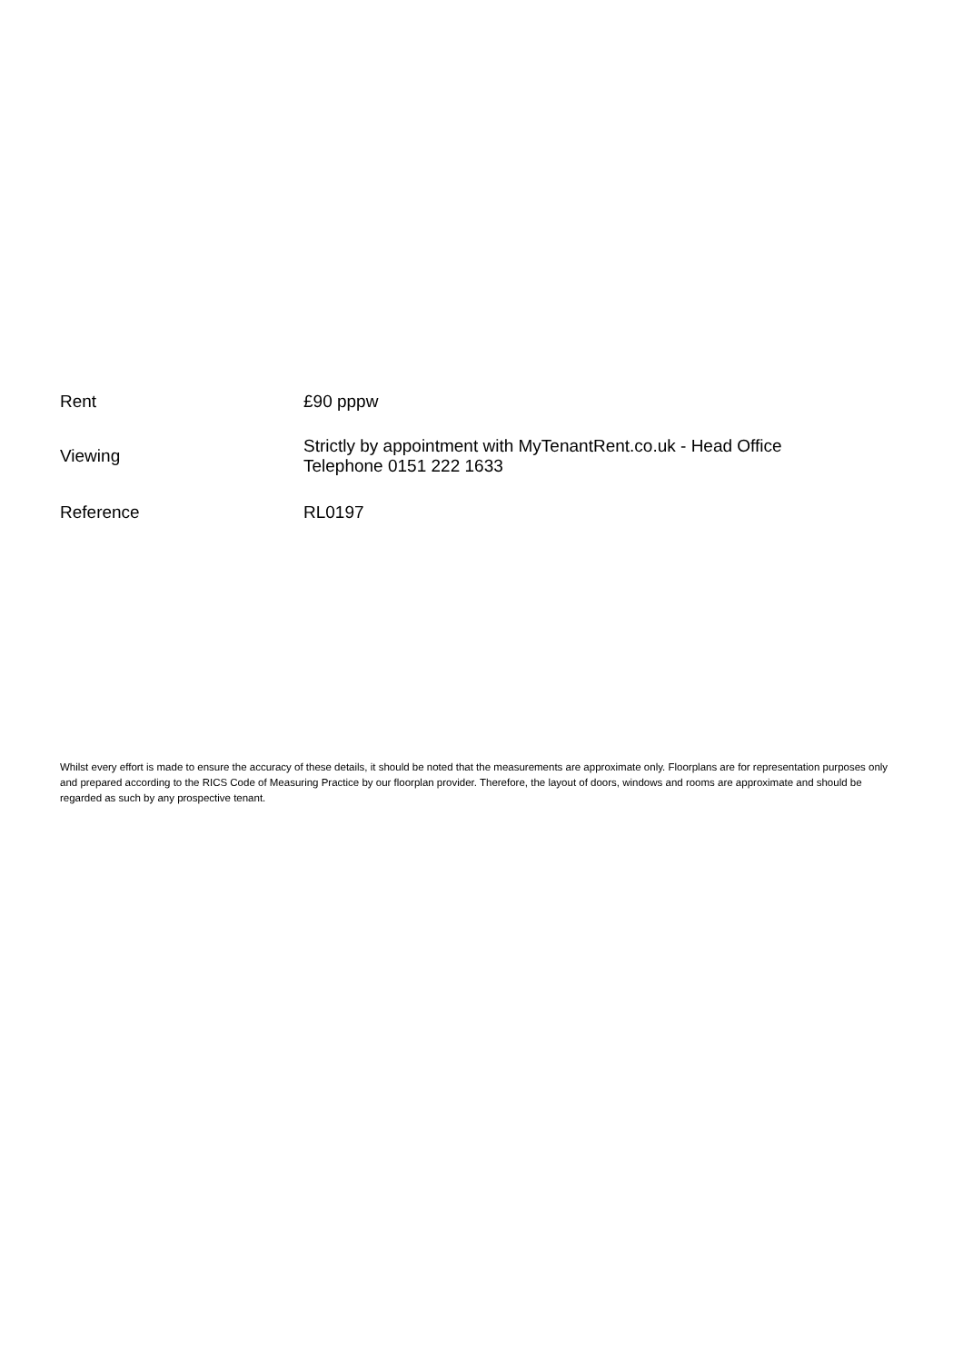| Rent | £90 pppw |
| Viewing | Strictly by appointment with MyTenantRent.co.uk - Head Office Telephone 0151 222 1633 |
| Reference | RL0197 |
Whilst every effort is made to ensure the accuracy of these details, it should be noted that the measurements are approximate only. Floorplans are for representation purposes only and prepared according to the RICS Code of Measuring Practice by our floorplan provider. Therefore, the layout of doors, windows and rooms are approximate and should be regarded as such by any prospective tenant.